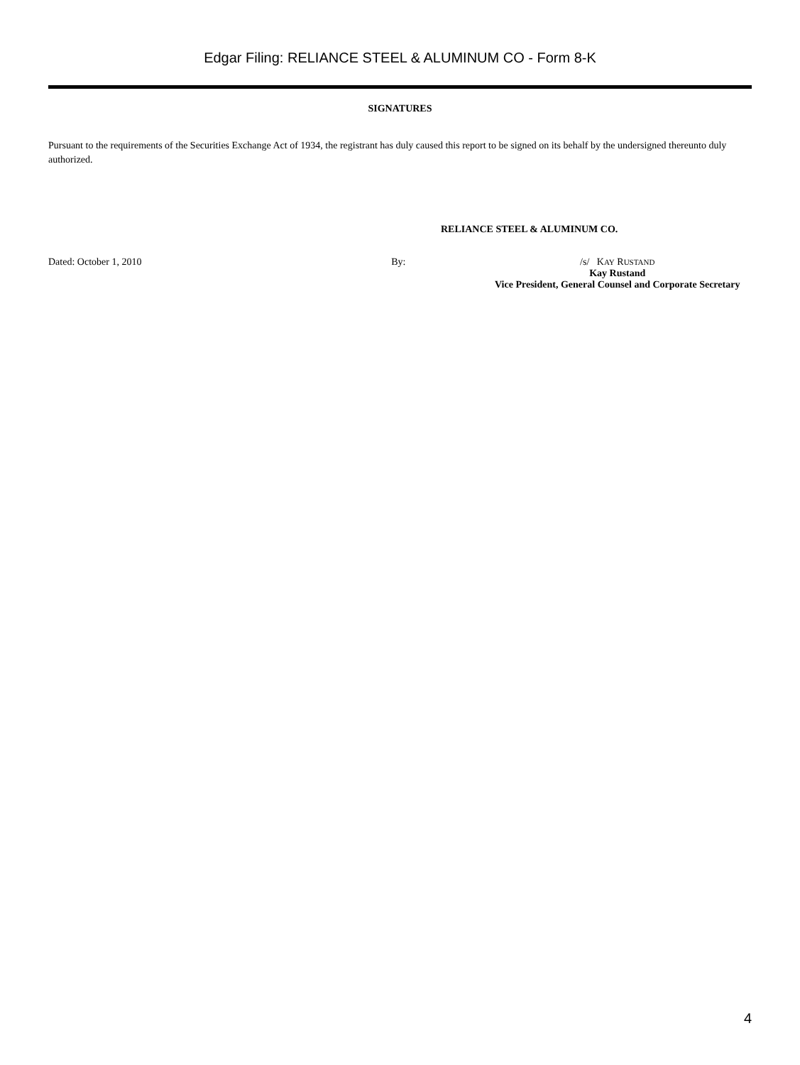Edgar Filing: RELIANCE STEEL & ALUMINUM CO - Form 8-K
SIGNATURES
Pursuant to the requirements of the Securities Exchange Act of 1934, the registrant has duly caused this report to be signed on its behalf by the undersigned thereunto duly authorized.
RELIANCE STEEL & ALUMINUM CO.
Dated: October 1, 2010 By: /s/ KAY RUSTAND
Kay Rustand
Vice President, General Counsel and Corporate Secretary
4